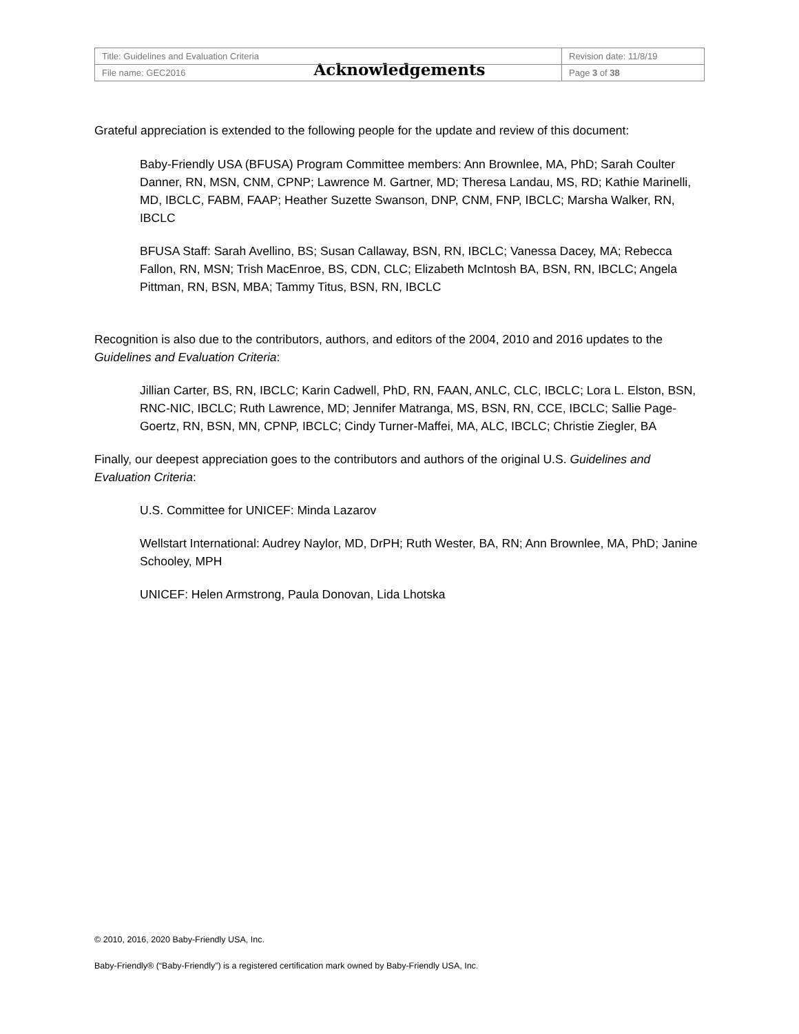| Title: Guidelines and Evaluation Criteria | Revision date: 11/8/19 |
| File name: GEC2016 | Page 3 of 38 |
Acknowledgements
Grateful appreciation is extended to the following people for the update and review of this document:
Baby-Friendly USA (BFUSA) Program Committee members: Ann Brownlee, MA, PhD; Sarah Coulter Danner, RN, MSN, CNM, CPNP; Lawrence M. Gartner, MD; Theresa Landau, MS, RD; Kathie Marinelli, MD, IBCLC, FABM, FAAP; Heather Suzette Swanson, DNP, CNM, FNP, IBCLC; Marsha Walker, RN, IBCLC
BFUSA Staff: Sarah Avellino, BS; Susan Callaway, BSN, RN, IBCLC; Vanessa Dacey, MA; Rebecca Fallon, RN, MSN; Trish MacEnroe, BS, CDN, CLC; Elizabeth McIntosh BA, BSN, RN, IBCLC; Angela Pittman, RN, BSN, MBA; Tammy Titus, BSN, RN, IBCLC
Recognition is also due to the contributors, authors, and editors of the 2004, 2010 and 2016 updates to the Guidelines and Evaluation Criteria:
Jillian Carter, BS, RN, IBCLC; Karin Cadwell, PhD, RN, FAAN, ANLC, CLC, IBCLC; Lora L. Elston, BSN, RNC-NIC, IBCLC; Ruth Lawrence, MD; Jennifer Matranga, MS, BSN, RN, CCE, IBCLC; Sallie Page-Goertz, RN, BSN, MN, CPNP, IBCLC; Cindy Turner-Maffei, MA, ALC, IBCLC; Christie Ziegler, BA
Finally, our deepest appreciation goes to the contributors and authors of the original U.S. Guidelines and Evaluation Criteria:
U.S. Committee for UNICEF: Minda Lazarov
Wellstart International: Audrey Naylor, MD, DrPH; Ruth Wester, BA, RN; Ann Brownlee, MA, PhD; Janine Schooley, MPH
UNICEF: Helen Armstrong, Paula Donovan, Lida Lhotska
© 2010, 2016, 2020 Baby-Friendly USA, Inc.
Baby-Friendly® (“Baby-Friendly”) is a registered certification mark owned by Baby-Friendly USA, Inc.